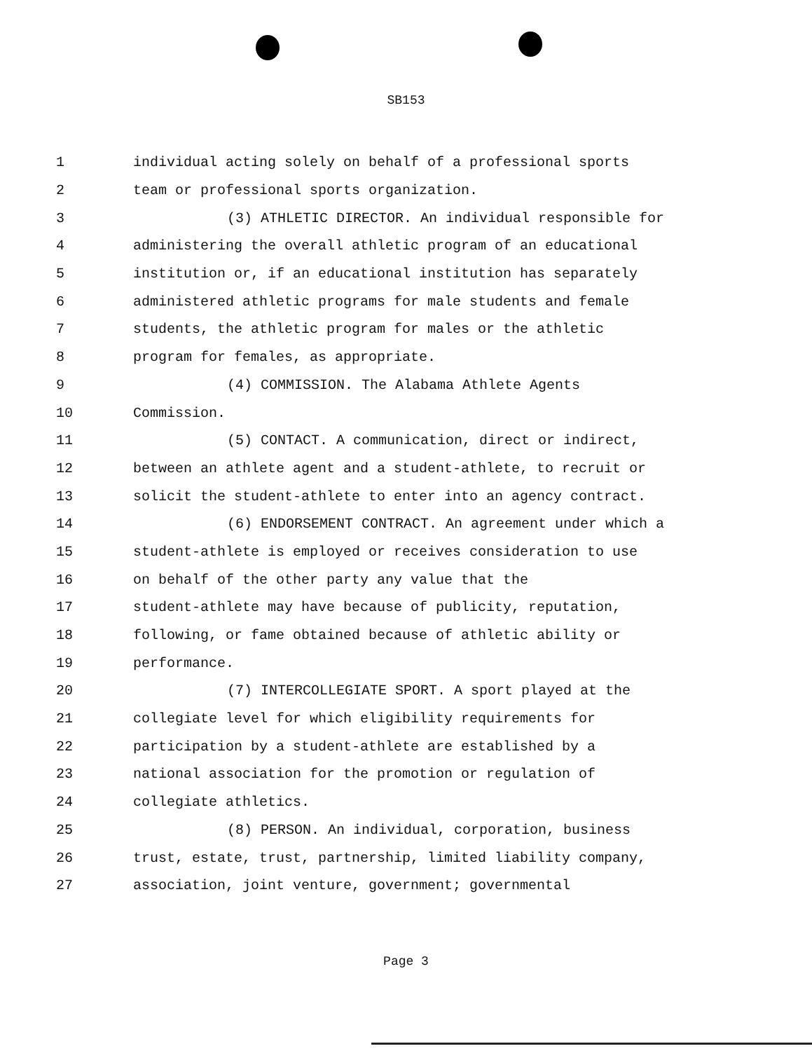SB153
1 individual acting solely on behalf of a professional sports
2 team or professional sports organization.
3 (3) ATHLETIC DIRECTOR. An individual responsible for
4 administering the overall athletic program of an educational
5 institution or, if an educational institution has separately
6 administered athletic programs for male students and female
7 students, the athletic program for males or the athletic
8 program for females, as appropriate.
9 (4) COMMISSION. The Alabama Athlete Agents
10 Commission.
11 (5) CONTACT. A communication, direct or indirect,
12 between an athlete agent and a student-athlete, to recruit or
13 solicit the student-athlete to enter into an agency contract.
14 (6) ENDORSEMENT CONTRACT. An agreement under which a
15 student-athlete is employed or receives consideration to use
16 on behalf of the other party any value that the
17 student-athlete may have because of publicity, reputation,
18 following, or fame obtained because of athletic ability or
19 performance.
20 (7) INTERCOLLEGIATE SPORT. A sport played at the
21 collegiate level for which eligibility requirements for
22 participation by a student-athlete are established by a
23 national association for the promotion or regulation of
24 collegiate athletics.
25 (8) PERSON. An individual, corporation, business
26 trust, estate, trust, partnership, limited liability company,
27 association, joint venture, government; governmental
Page 3